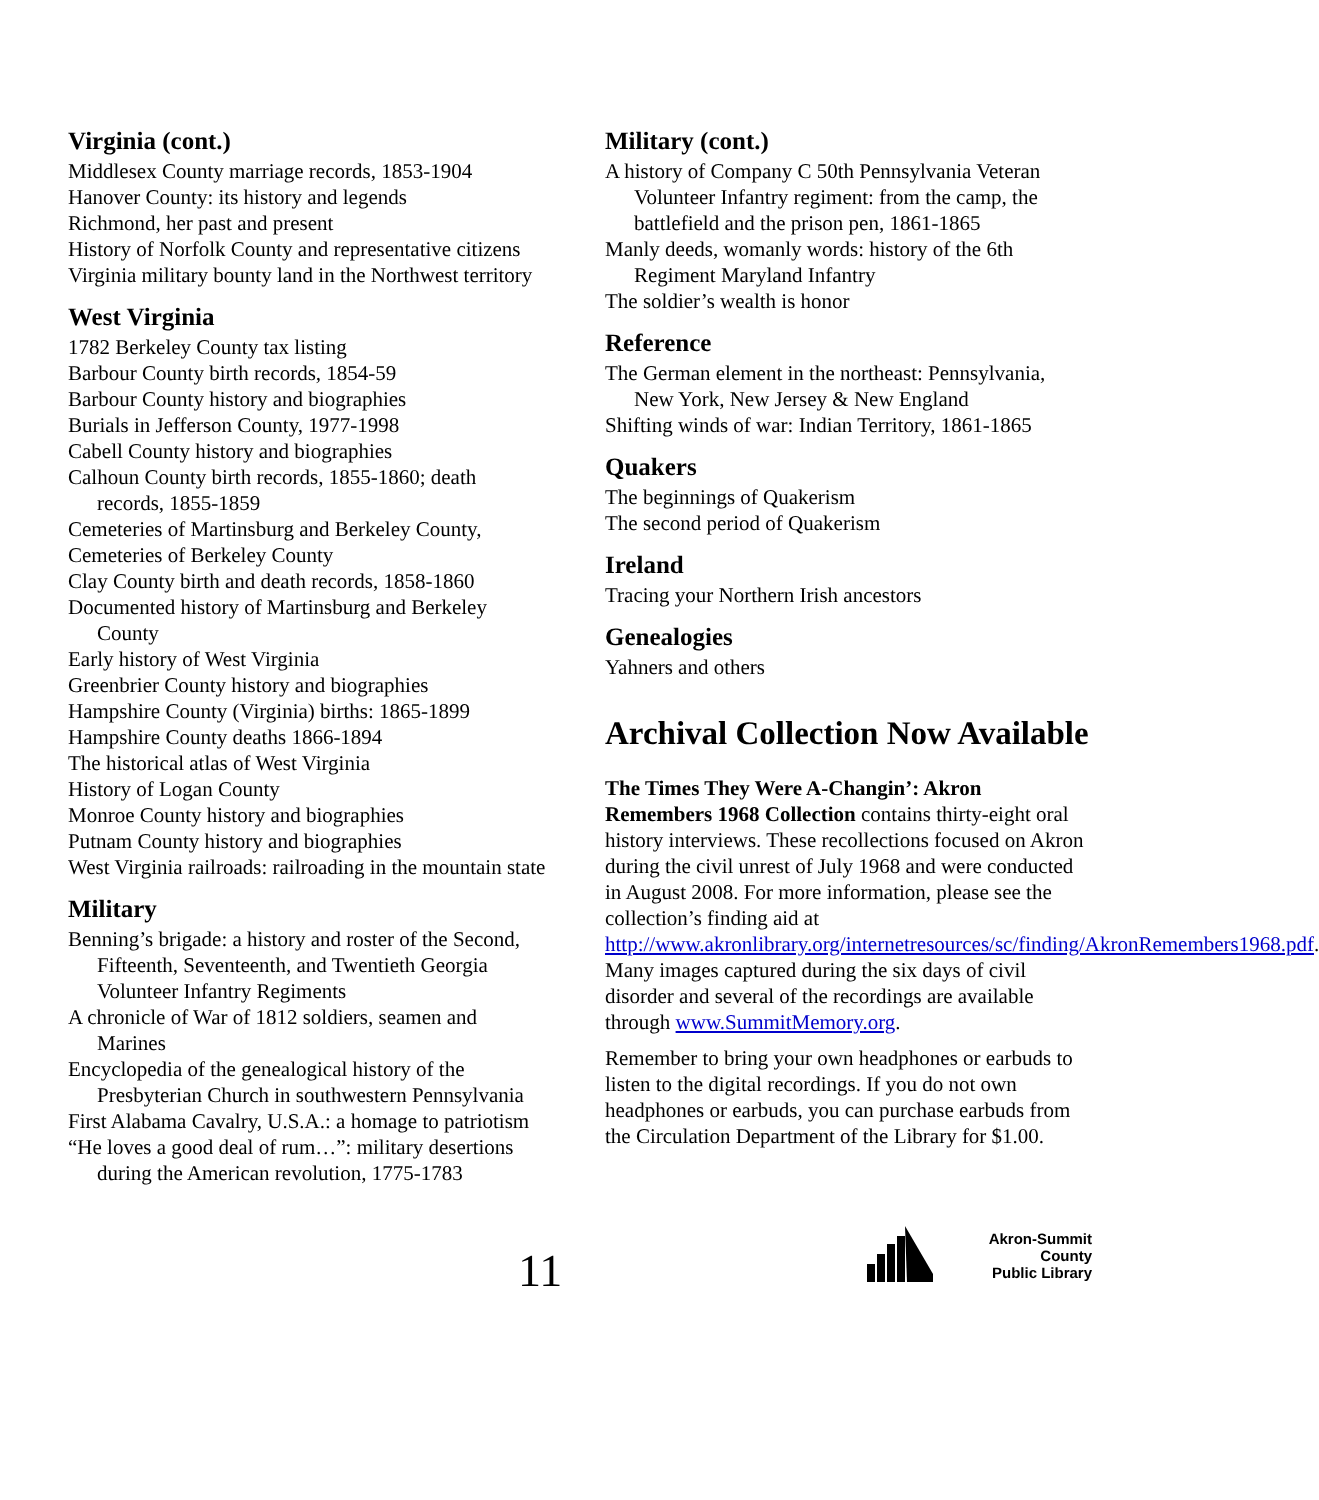Virginia (cont.)
Middlesex County marriage records, 1853-1904
Hanover County: its history and legends
Richmond, her past and present
History of Norfolk County and representative citizens
Virginia military bounty land in the Northwest territory
West Virginia
1782 Berkeley County tax listing
Barbour County birth records, 1854-59
Barbour County history and biographies
Burials in Jefferson County, 1977-1998
Cabell County history and biographies
Calhoun County birth records, 1855-1860; death records, 1855-1859
Cemeteries of Martinsburg and Berkeley County,
Cemeteries of Berkeley County
Clay County birth and death records, 1858-1860
Documented history of Martinsburg and Berkeley County
Early history of West Virginia
Greenbrier County history and biographies
Hampshire County (Virginia) births: 1865-1899
Hampshire County deaths 1866-1894
The historical atlas of West Virginia
History of Logan County
Monroe County history and biographies
Putnam County history and biographies
West Virginia railroads: railroading in the mountain state
Military
Benning’s brigade: a history and roster of the Second, Fifteenth, Seventeenth, and Twentieth Georgia Volunteer Infantry Regiments
A chronicle of War of 1812 soldiers, seamen and Marines
Encyclopedia of the genealogical history of the Presbyterian Church in southwestern Pennsylvania
First Alabama Cavalry, U.S.A.: a homage to patriotism
“He loves a good deal of rum…”: military desertions during the American revolution, 1775-1783
Military (cont.)
A history of Company C 50th Pennsylvania Veteran Volunteer Infantry regiment: from the camp, the battlefield and the prison pen, 1861-1865
Manly deeds, womanly words: history of the 6th Regiment Maryland Infantry
The soldier’s wealth is honor
Reference
The German element in the northeast: Pennsylvania, New York, New Jersey & New England
Shifting winds of war: Indian Territory, 1861-1865
Quakers
The beginnings of Quakerism
The second period of Quakerism
Ireland
Tracing your Northern Irish ancestors
Genealogies
Yahners and others
Archival Collection Now Available
The Times They Were A-Changin’: Akron Remembers 1968 Collection contains thirty-eight oral history interviews. These recollections focused on Akron during the civil unrest of July 1968 and were conducted in August 2008. For more information, please see the collection’s finding aid at http://www.akronlibrary.org/internetresources/sc/finding/AkronRemembers1968.pdf. Many images captured during the six days of civil disorder and several of the recordings are available through www.SummitMemory.org.
Remember to bring your own headphones or earbuds to listen to the digital recordings. If you do not own headphones or earbuds, you can purchase earbuds from the Circulation Department of the Library for $1.00.
11
Akron-Summit County
Public Library